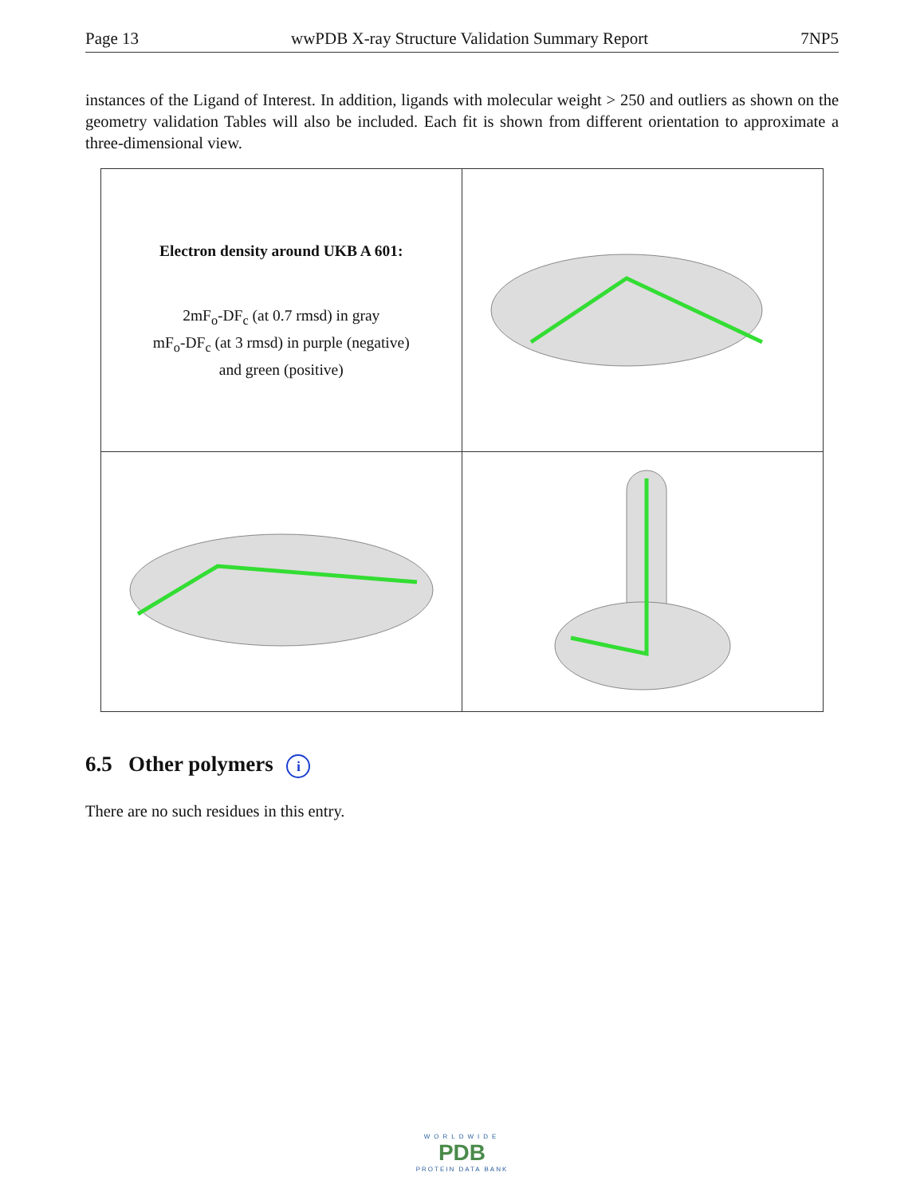Page 13 wwPDB X-ray Structure Validation Summary Report 7NP5
instances of the Ligand of Interest. In addition, ligands with molecular weight > 250 and outliers as shown on the geometry validation Tables will also be included. Each fit is shown from different orientation to approximate a three-dimensional view.
Electron density around UKB A 601:
2mF<sub>o</sub>-DF<sub>c</sub> (at 0.7 rmsd) in gray
mF<sub>o</sub>-DF<sub>c</sub> (at 3 rmsd) in purple (negative)
and green (positive)
6.5 Other polymers i
There are no such residues in this entry.
WORLDWIDE
PDB
PROTEIN DATA BANK